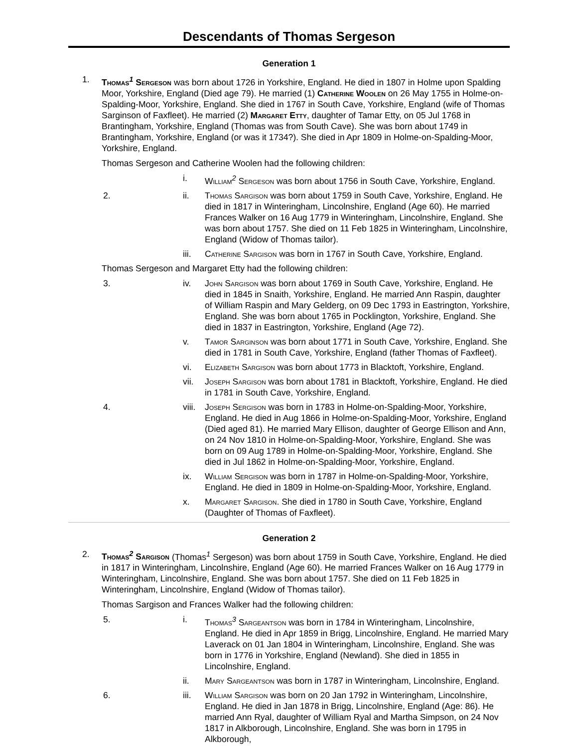Descendants of Thomas Sergeson
Generation 1
1. Thomas<sup>1</sup> Sergeson was born about 1726 in Yorkshire, England. He died in 1807 in Holme upon Spalding Moor, Yorkshire, England (Died age 79). He married (1) Catherine Woolen on 26 May 1755 in Holme-on-Spalding-Moor, Yorkshire, England. She died in 1767 in South Cave, Yorkshire, England (wife of Thomas Sarginson of Faxfleet). He married (2) Margaret Etty, daughter of Tamar Etty, on 05 Jul 1768 in Brantingham, Yorkshire, England (Thomas was from South Cave). She was born about 1749 in Brantingham, Yorkshire, England (or was it 1734?). She died in Apr 1809 in Holme-on-Spalding-Moor, Yorkshire, England.
Thomas Sergeson and Catherine Woolen had the following children:
i. William<sup>2</sup> Sergeson was born about 1756 in South Cave, Yorkshire, England.
2. ii. Thomas Sargison was born about 1759 in South Cave, Yorkshire, England. He died in 1817 in Winteringham, Lincolnshire, England (Age 60). He married Frances Walker on 16 Aug 1779 in Winteringham, Lincolnshire, England. She was born about 1757. She died on 11 Feb 1825 in Winteringham, Lincolnshire, England (Widow of Thomas tailor).
iii. Catherine Sargison was born in 1767 in South Cave, Yorkshire, England.
Thomas Sergeson and Margaret Etty had the following children:
3. iv. John Sargison was born about 1769 in South Cave, Yorkshire, England. He died in 1845 in Snaith, Yorkshire, England. He married Ann Raspin, daughter of William Raspin and Mary Gelderg, on 09 Dec 1793 in Eastrington, Yorkshire, England. She was born about 1765 in Pocklington, Yorkshire, England. She died in 1837 in Eastrington, Yorkshire, England (Age 72).
v. Tamor Sarginson was born about 1771 in South Cave, Yorkshire, England. She died in 1781 in South Cave, Yorkshire, England (father Thomas of Faxfleet).
vi. Elizabeth Sargison was born about 1773 in Blacktoft, Yorkshire, England.
vii. Joseph Sargison was born about 1781 in Blacktoft, Yorkshire, England. He died in 1781 in South Cave, Yorkshire, England.
4. viii.
Joseph Sergison was born in 1783 in Holme-on-Spalding-Moor, Yorkshire, England. He died in Aug 1866 in Holme-on-Spalding-Moor, Yorkshire, England (Died aged 81). He married Mary Ellison, daughter of George Ellison and Ann, on 24 Nov 1810 in Holme-on-Spalding-Moor, Yorkshire, England. She was born on 09 Aug 1789 in Holme-on-Spalding-Moor, Yorkshire, England. She died in Jul 1862 in Holme-on-Spalding-Moor, Yorkshire, England.
ix. William Sergison was born in 1787 in Holme-on-Spalding-Moor, Yorkshire, England. He died in 1809 in Holme-on-Spalding-Moor, Yorkshire, England.
x. Margaret Sargison. She died in 1780 in South Cave, Yorkshire, England (Daughter of Thomas of Faxfleet).
Generation 2
2. Thomas<sup>2</sup> Sargison (Thomas<sup>1</sup> Sergeson) was born about 1759 in South Cave, Yorkshire, England. He died in 1817 in Winteringham, Lincolnshire, England (Age 60). He married Frances Walker on 16 Aug 1779 in Winteringham, Lincolnshire, England. She was born about 1757. She died on 11 Feb 1825 in Winteringham, Lincolnshire, England (Widow of Thomas tailor).
Thomas Sargison and Frances Walker had the following children:
5. i. Thomas<sup>3</sup> Sargeantson was born in 1784 in Winteringham, Lincolnshire, England. He died in Apr 1859 in Brigg, Lincolnshire, England. He married Mary Laverack on 01 Jan 1804 in Winteringham, Lincolnshire, England. She was born in 1776 in Yorkshire, England (Newland). She died in 1855 in Lincolnshire, England.
ii. Mary Sargeantson was born in 1787 in Winteringham, Lincolnshire, England.
6. iii. William Sargison was born on 20 Jan 1792 in Winteringham, Lincolnshire, England. He died in Jan 1878 in Brigg, Lincolnshire, England (Age: 86). He married Ann Ryal, daughter of William Ryal and Martha Simpson, on 24 Nov 1817 in Alkborough, Lincolnshire, England. She was born in 1795 in Alkborough,